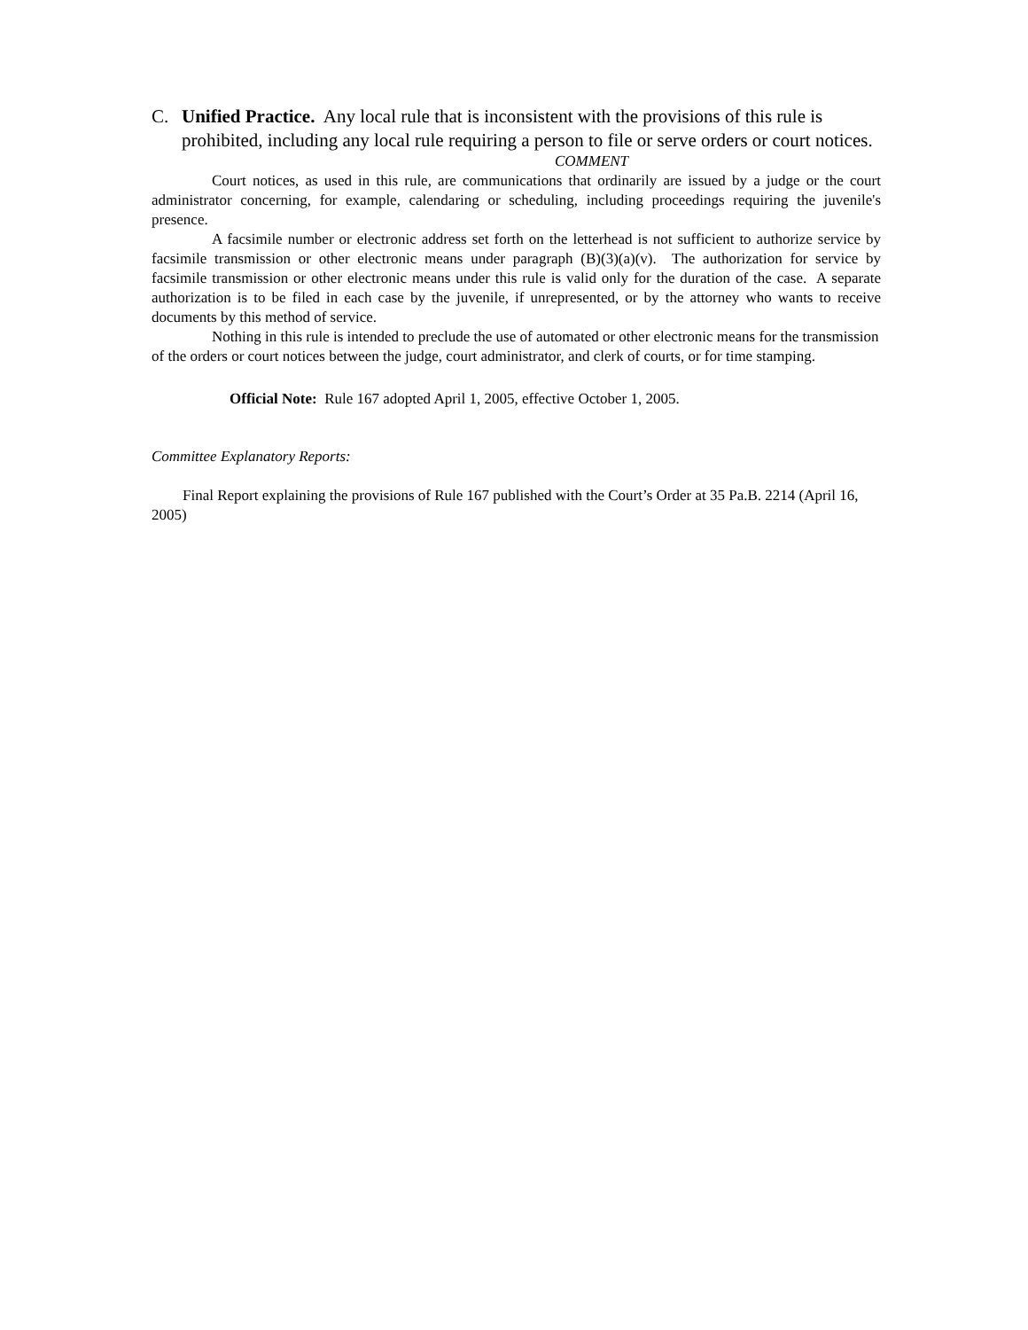C. Unified Practice. Any local rule that is inconsistent with the provisions of this rule is prohibited, including any local rule requiring a person to file or serve orders or court notices.
COMMENT
Court notices, as used in this rule, are communications that ordinarily are issued by a judge or the court administrator concerning, for example, calendaring or scheduling, including proceedings requiring the juvenile's presence.
A facsimile number or electronic address set forth on the letterhead is not sufficient to authorize service by facsimile transmission or other electronic means under paragraph (B)(3)(a)(v). The authorization for service by facsimile transmission or other electronic means under this rule is valid only for the duration of the case. A separate authorization is to be filed in each case by the juvenile, if unrepresented, or by the attorney who wants to receive documents by this method of service.
Nothing in this rule is intended to preclude the use of automated or other electronic means for the transmission of the orders or court notices between the judge, court administrator, and clerk of courts, or for time stamping.
Official Note: Rule 167 adopted April 1, 2005, effective October 1, 2005.
Committee Explanatory Reports:
Final Report explaining the provisions of Rule 167 published with the Court’s Order at 35 Pa.B. 2214 (April 16, 2005)